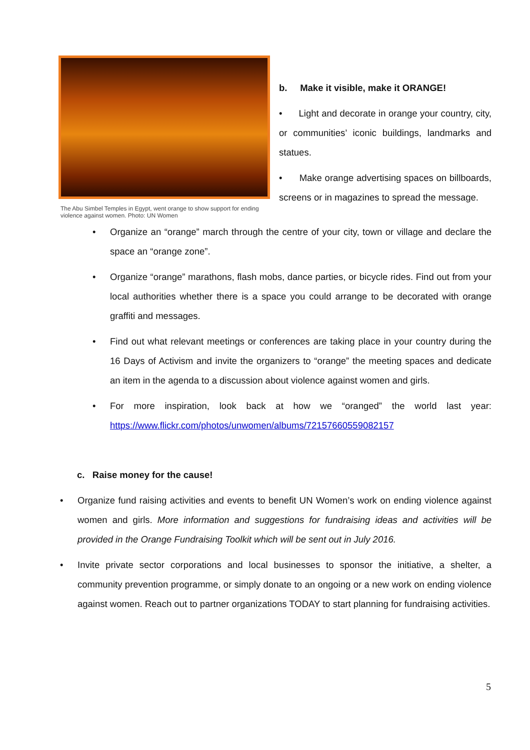The Abu Simbel Temples in Egypt, went orange to show support for ending violence against women. Photo: UN Women
b. Make it visible, make it ORANGE!
• Light and decorate in orange your country, city, or communities’ iconic buildings, landmarks and statues.
• Make orange advertising spaces on billboards, screens or in magazines to spread the message.
• Organize an “orange” march through the centre of your city, town or village and declare the space an “orange zone”.
• Organize “orange” marathons, flash mobs, dance parties, or bicycle rides. Find out from your local authorities whether there is a space you could arrange to be decorated with orange graffiti and messages.
• Find out what relevant meetings or conferences are taking place in your country during the 16 Days of Activism and invite the organizers to “orange” the meeting spaces and dedicate an item in the agenda to a discussion about violence against women and girls.
• For more inspiration, look back at how we “oranged” the world last year: https://www.flickr.com/photos/unwomen/albums/72157660559082157
c. Raise money for the cause!
• Organize fund raising activities and events to benefit UN Women’s work on ending violence against women and girls. More information and suggestions for fundraising ideas and activities will be provided in the Orange Fundraising Toolkit which will be sent out in July 2016.
• Invite private sector corporations and local businesses to sponsor the initiative, a shelter, a community prevention programme, or simply donate to an ongoing or a new work on ending violence against women. Reach out to partner organizations TODAY to start planning for fundraising activities.
5